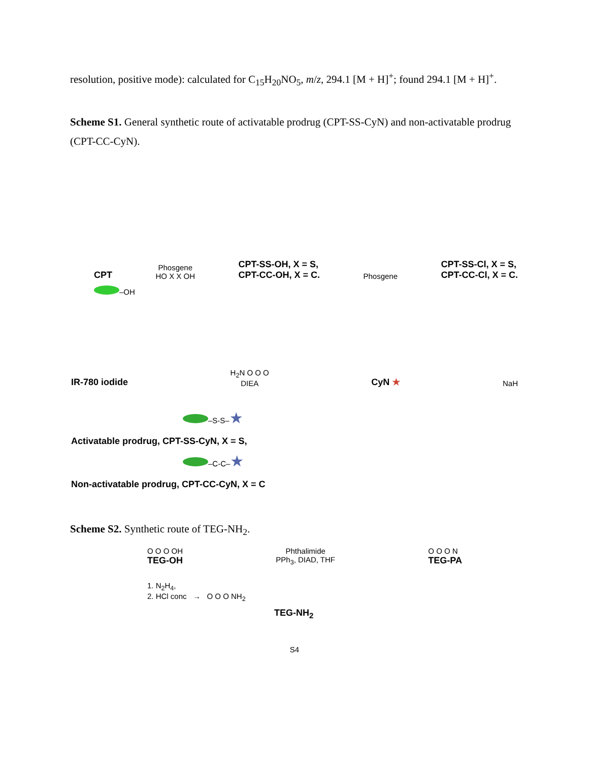resolution, positive mode): calculated for C<sub>15</sub>H<sub>20</sub>NO<sub>5</sub>, m/z, 294.1 [M + H]<sup>+</sup>; found 294.1 [M + H]<sup>+</sup>.
Scheme S1. General synthetic route of activatable prodrug (CPT-SS-CyN) and non-activatable prodrug (CPT-CC-CyN).
CPT
Phosgene
HO X X OH
CPT-SS-OH, X = S,
CPT-CC-OH, X = C.
Phosgene
CPT-SS-Cl, X = S,
CPT-CC-Cl, X = C.
–OH
IR-780 iodide
H<sub>2</sub>N O O O
DIEA
CyN ★
NaH
–S-S–★
Activatable prodrug, CPT-SS-CyN, X = S,
–C-C–★
Non-activatable prodrug, CPT-CC-CyN, X = C
Scheme S2. Synthetic route of TEG-NH<sub>2</sub>.
O O O OH
TEG-OH
Phthalimide
PPh<sub>3</sub>, DIAD, THF
O O O N
TEG-PA
1. N<sub>2</sub>H<sub>4</sub>,
2. HCl conc → O O O NH<sub>2</sub>
TEG-NH<sub>2</sub>
S4